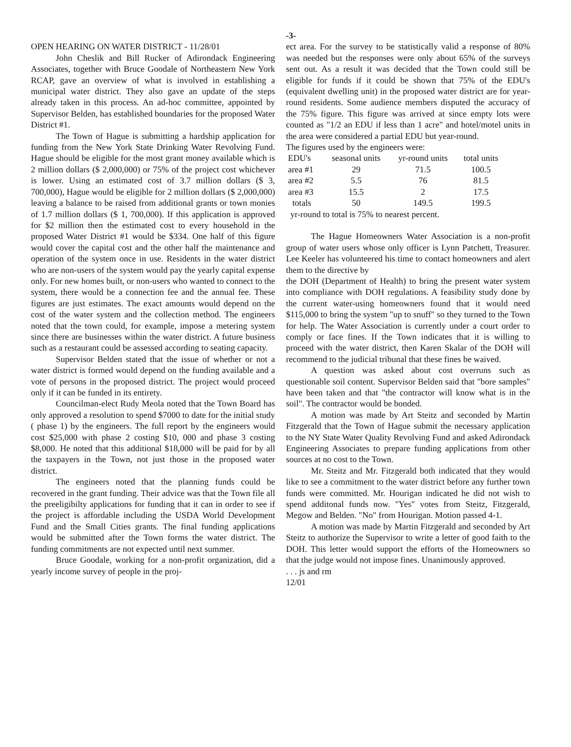-3-
OPEN HEARING ON WATER DISTRICT - 11/28/01
John Cheslik and Bill Rucker of Adirondack Engineering Associates, together with Bruce Goodale of Northeastern New York RCAP, gave an overview of what is involved in establishing a municipal water district. They also gave an update of the steps already taken in this process. An ad-hoc committee, appointed by Supervisor Belden, has established boundaries for the proposed Water District #1.
The Town of Hague is submitting a hardship application for funding from the New York State Drinking Water Revolving Fund. Hague should be eligible for the most grant money available which is 2 million dollars ($ 2,000,000) or 75% of the project cost whichever is lower. Using an estimated cost of 3.7 million dollars ($ 3, 700,000), Hague would be eligible for 2 million dollars ($ 2,000,000) leaving a balance to be raised from additional grants or town monies of 1.7 million dollars ($ 1, 700,000). If this application is approved for $2 million then the estimated cost to every household in the proposed Water District #1 would be $334. One half of this figure would cover the capital cost and the other half the maintenance and operation of the system once in use. Residents in the water district who are non-users of the system would pay the yearly capital expense only. For new homes built, or non-users who wanted to connect to the system, there would be a connection fee and the annual fee. These figures are just estimates. The exact amounts would depend on the cost of the water system and the collection method. The engineers noted that the town could, for example, impose a metering system since there are businesses within the water district. A future business such as a restaurant could be assessed according to seating capacity.
Supervisor Belden stated that the issue of whether or not a water district is formed would depend on the funding available and a vote of persons in the proposed district. The project would proceed only if it can be funded in its entirety.
Councilman-elect Rudy Meola noted that the Town Board has only approved a resolution to spend $7000 to date for the initial study ( phase 1) by the engineers. The full report by the engineers would cost $25,000 with phase 2 costing $10, 000 and phase 3 costing $8,000. He noted that this additional $18,000 will be paid for by all the taxpayers in the Town, not just those in the proposed water district.
The engineers noted that the planning funds could be recovered in the grant funding. Their advice was that the Town file all the preeligibilty applications for funding that it can in order to see if the project is affordable including the USDA World Development Fund and the Small Cities grants. The final funding applications would be submitted after the Town forms the water district. The funding commitments are not expected until next summer.
Bruce Goodale, working for a non-profit organization, did a yearly income survey of people in the proj-
ect area. For the survey to be statistically valid a response of 80% was needed but the responses were only about 65% of the surveys sent out. As a result it was decided that the Town could still be eligible for funds if it could be shown that 75% of the EDU's (equivalent dwelling unit) in the proposed water district are for year-round residents. Some audience members disputed the accuracy of the 75% figure. This figure was arrived at since empty lots were counted as "1/2 an EDU if less than 1 acre" and hotel/motel units in the area were considered a partial EDU but year-round.
The figures used by the engineers were:
| EDU's | seasonal units | yr-round units | total units |
| --- | --- | --- | --- |
| area #1 | 29 | 71.5 | 100.5 |
| area #2 | 5.5 | 76 | 81.5 |
| area #3 | 15.5 | 2 | 17.5 |
| totals | 50 | 149.5 | 199.5 |
yr-round to total is 75% to nearest percent.
The Hague Homeowners Water Association is a non-profit group of water users whose only officer is Lynn Patchett, Treasurer. Lee Keeler has volunteered his time to contact homeowners and alert them to the directive by
the DOH (Department of Health) to bring the present water system into compliance with DOH regulations. A feasibility study done by the current water-using homeowners found that it would need $115,000 to bring the system "up to snuff" so they turned to the Town for help. The Water Association is currently under a court order to comply or face fines. If the Town indicates that it is willing to proceed with the water district, then Karen Skalar of the DOH will recommend to the judicial tribunal that these fines be waived.
A question was asked about cost overruns such as questionable soil content. Supervisor Belden said that "bore samples" have been taken and that "the contractor will know what is in the soil". The contractor would be bonded.
A motion was made by Art Steitz and seconded by Martin Fitzgerald that the Town of Hague submit the necessary application to the NY State Water Quality Revolving Fund and asked Adirondack Engineering Associates to prepare funding applications from other sources at no cost to the Town.
Mr. Steitz and Mr. Fitzgerald both indicated that they would like to see a commitment to the water district before any further town funds were committed. Mr. Hourigan indicated he did not wish to spend additonal funds now. "Yes" votes from Steitz, Fitzgerald, Megow and Belden. "No" from Hourigan. Motion passed 4-1.
A motion was made by Martin Fitzgerald and seconded by Art Steitz to authorize the Supervisor to write a letter of good faith to the DOH. This letter would support the efforts of the Homeowners so that the judge would not impose fines. Unanimously approved.
. . . js and rm
12/01